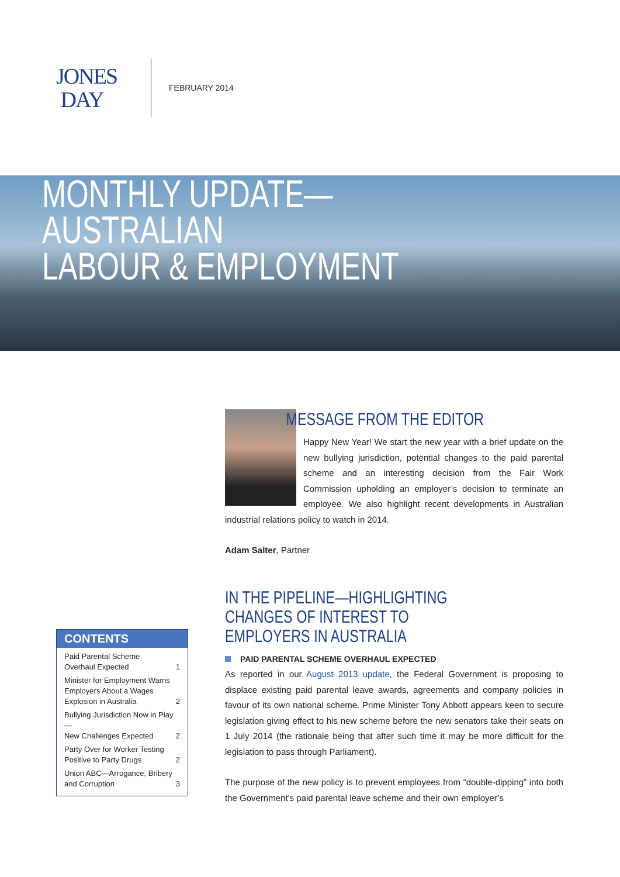JONES
DAY
FEBRUARY 2014
MONTHLY UPDATE—AUSTRALIAN
LABOUR & EMPLOYMENT
CONTENTS
| Paid Parental Scheme Overhaul Expected | 1 |
| Minister for Employment Warns Employers About a Wages Explosion in Australia | 2 |
| Bullying Jurisdiction Now in Play— New Challenges Expected | 2 |
| Party Over for Worker Testing Positive to Party Drugs | 2 |
| Union ABC—Arrogance, Bribery and Corruption | 3 |
MESSAGE FROM THE EDITOR
Happy New Year! We start the new year with a brief update on the new bullying jurisdiction, potential changes to the paid parental scheme and an interesting decision from the Fair Work Commission upholding an employer’s decision to terminate an employee. We also highlight recent developments in Australian industrial relations policy to watch in 2014.
Adam Salter, Partner
IN THE PIPELINE—HIGHLIGHTING CHANGES OF INTEREST TO EMPLOYERS IN AUSTRALIA
PAID PARENTAL SCHEME OVERHAUL EXPECTED
As reported in our August 2013 update, the Federal Government is proposing to displace existing paid parental leave awards, agreements and company policies in favour of its own national scheme. Prime Minister Tony Abbott appears keen to secure legislation giving effect to his new scheme before the new senators take their seats on 1 July 2014 (the rationale being that after such time it may be more difficult for the legislation to pass through Parliament).
The purpose of the new policy is to prevent employees from “double-dipping” into both the Government’s paid parental leave scheme and their own employer’s